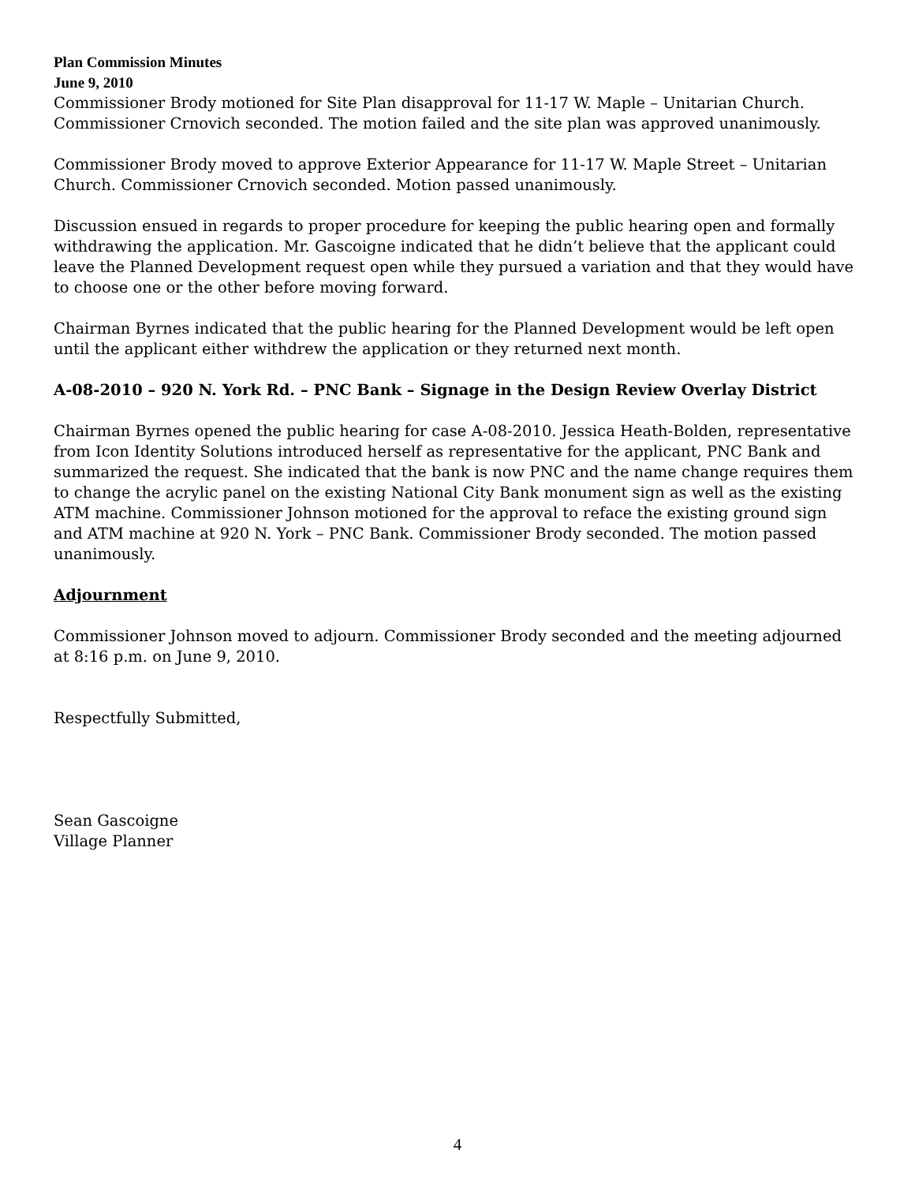Plan Commission Minutes
June 9, 2010
Commissioner Brody motioned for Site Plan disapproval for 11-17 W. Maple – Unitarian Church. Commissioner Crnovich seconded. The motion failed and the site plan was approved unanimously.
Commissioner Brody moved to approve Exterior Appearance for 11-17 W. Maple Street – Unitarian Church. Commissioner Crnovich seconded. Motion passed unanimously.
Discussion ensued in regards to proper procedure for keeping the public hearing open and formally withdrawing the application. Mr. Gascoigne indicated that he didn’t believe that the applicant could leave the Planned Development request open while they pursued a variation and that they would have to choose one or the other before moving forward.
Chairman Byrnes indicated that the public hearing for the Planned Development would be left open until the applicant either withdrew the application or they returned next month.
A-08-2010 – 920 N. York Rd. – PNC Bank – Signage in the Design Review Overlay District
Chairman Byrnes opened the public hearing for case A-08-2010. Jessica Heath-Bolden, representative from Icon Identity Solutions introduced herself as representative for the applicant, PNC Bank and summarized the request. She indicated that the bank is now PNC and the name change requires them to change the acrylic panel on the existing National City Bank monument sign as well as the existing ATM machine. Commissioner Johnson motioned for the approval to reface the existing ground sign and ATM machine at 920 N. York – PNC Bank. Commissioner Brody seconded. The motion passed unanimously.
Adjournment
Commissioner Johnson moved to adjourn. Commissioner Brody seconded and the meeting adjourned at 8:16 p.m. on June 9, 2010.
Respectfully Submitted,
Sean Gascoigne
Village Planner
4